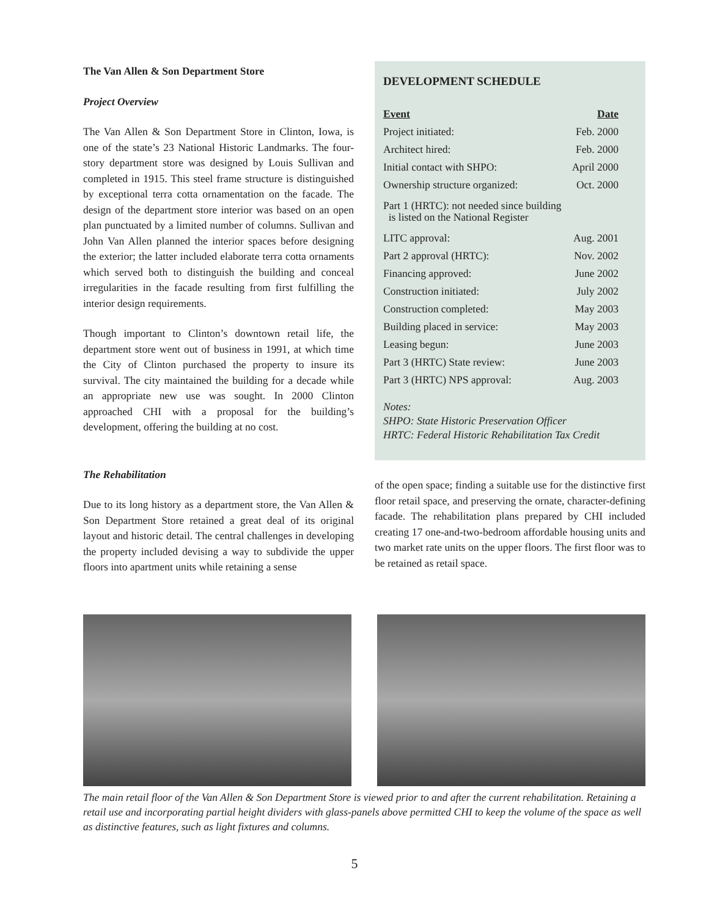The Van Allen & Son Department Store
Project Overview
The Van Allen & Son Department Store in Clinton, Iowa, is one of the state’s 23 National Historic Landmarks. The four-story department store was designed by Louis Sullivan and completed in 1915. This steel frame structure is distinguished by exceptional terra cotta ornamentation on the facade. The design of the department store interior was based on an open plan punctuated by a limited number of columns. Sullivan and John Van Allen planned the interior spaces before designing the exterior; the latter included elaborate terra cotta ornaments which served both to distinguish the building and conceal irregularities in the facade resulting from first fulfilling the interior design requirements.
Though important to Clinton’s downtown retail life, the department store went out of business in 1991, at which time the City of Clinton purchased the property to insure its survival. The city maintained the building for a decade while an appropriate new use was sought. In 2000 Clinton approached CHI with a proposal for the building’s development, offering the building at no cost.
The Rehabilitation
Due to its long history as a department store, the Van Allen & Son Department Store retained a great deal of its original layout and historic detail. The central challenges in developing the property included devising a way to subdivide the upper floors into apartment units while retaining a sense
DEVELOPMENT SCHEDULE
| Event | Date |
| --- | --- |
| Project initiated: | Feb. 2000 |
| Architect hired: | Feb. 2000 |
| Initial contact with SHPO: | April 2000 |
| Ownership structure organized: | Oct. 2000 |
| Part 1 (HRTC): not needed since building is listed on the National Register | |
| LITC approval: | Aug. 2001 |
| Part 2 approval (HRTC): | Nov. 2002 |
| Financing approved: | June 2002 |
| Construction initiated: | July 2002 |
| Construction completed: | May 2003 |
| Building placed in service: | May 2003 |
| Leasing begun: | June 2003 |
| Part 3 (HRTC) State review: | June 2003 |
| Part 3 (HRTC) NPS approval: | Aug. 2003 |
Notes:
SHPO: State Historic Preservation Officer
HRTC: Federal Historic Rehabilitation Tax Credit
of the open space; finding a suitable use for the distinctive first floor retail space, and preserving the ornate, character-defining facade. The rehabilitation plans prepared by CHI included creating 17 one-and-two-bedroom affordable housing units and two market rate units on the upper floors. The first floor was to be retained as retail space.
The main retail floor of the Van Allen & Son Department Store is viewed prior to and after the current rehabilitation. Retaining a retail use and incorporating partial height dividers with glass-panels above permitted CHI to keep the volume of the space as well as distinctive features, such as light fixtures and columns.
5